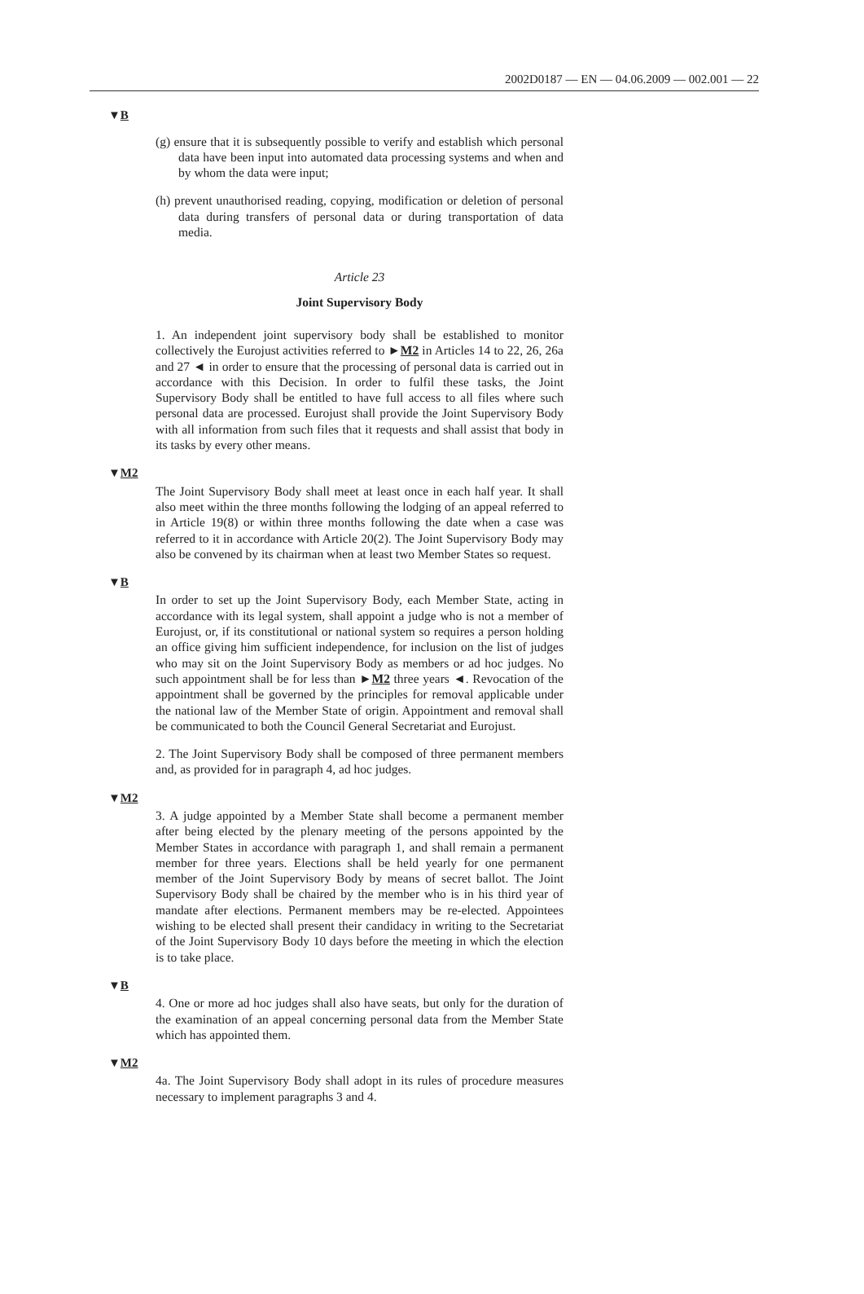2002D0187 — EN — 04.06.2009 — 002.001 — 22
▼B
(g) ensure that it is subsequently possible to verify and establish which personal data have been input into automated data processing systems and when and by whom the data were input;
(h) prevent unauthorised reading, copying, modification or deletion of personal data during transfers of personal data or during transportation of data media.
Article 23
Joint Supervisory Body
1. An independent joint supervisory body shall be established to monitor collectively the Eurojust activities referred to ►M2 in Articles 14 to 22, 26, 26a and 27 ◄ in order to ensure that the processing of personal data is carried out in accordance with this Decision. In order to fulfil these tasks, the Joint Supervisory Body shall be entitled to have full access to all files where such personal data are processed. Eurojust shall provide the Joint Supervisory Body with all information from such files that it requests and shall assist that body in its tasks by every other means.
▼M2
The Joint Supervisory Body shall meet at least once in each half year. It shall also meet within the three months following the lodging of an appeal referred to in Article 19(8) or within three months following the date when a case was referred to it in accordance with Article 20(2). The Joint Supervisory Body may also be convened by its chairman when at least two Member States so request.
▼B
In order to set up the Joint Supervisory Body, each Member State, acting in accordance with its legal system, shall appoint a judge who is not a member of Eurojust, or, if its constitutional or national system so requires a person holding an office giving him sufficient independence, for inclusion on the list of judges who may sit on the Joint Supervisory Body as members or ad hoc judges. No such appointment shall be for less than ►M2 three years ◄. Revocation of the appointment shall be governed by the principles for removal applicable under the national law of the Member State of origin. Appointment and removal shall be communicated to both the Council General Secretariat and Eurojust.
2. The Joint Supervisory Body shall be composed of three permanent members and, as provided for in paragraph 4, ad hoc judges.
▼M2
3. A judge appointed by a Member State shall become a permanent member after being elected by the plenary meeting of the persons appointed by the Member States in accordance with paragraph 1, and shall remain a permanent member for three years. Elections shall be held yearly for one permanent member of the Joint Supervisory Body by means of secret ballot. The Joint Supervisory Body shall be chaired by the member who is in his third year of mandate after elections. Permanent members may be re-elected. Appointees wishing to be elected shall present their candidacy in writing to the Secretariat of the Joint Supervisory Body 10 days before the meeting in which the election is to take place.
▼B
4. One or more ad hoc judges shall also have seats, but only for the duration of the examination of an appeal concerning personal data from the Member State which has appointed them.
▼M2
4a. The Joint Supervisory Body shall adopt in its rules of procedure measures necessary to implement paragraphs 3 and 4.